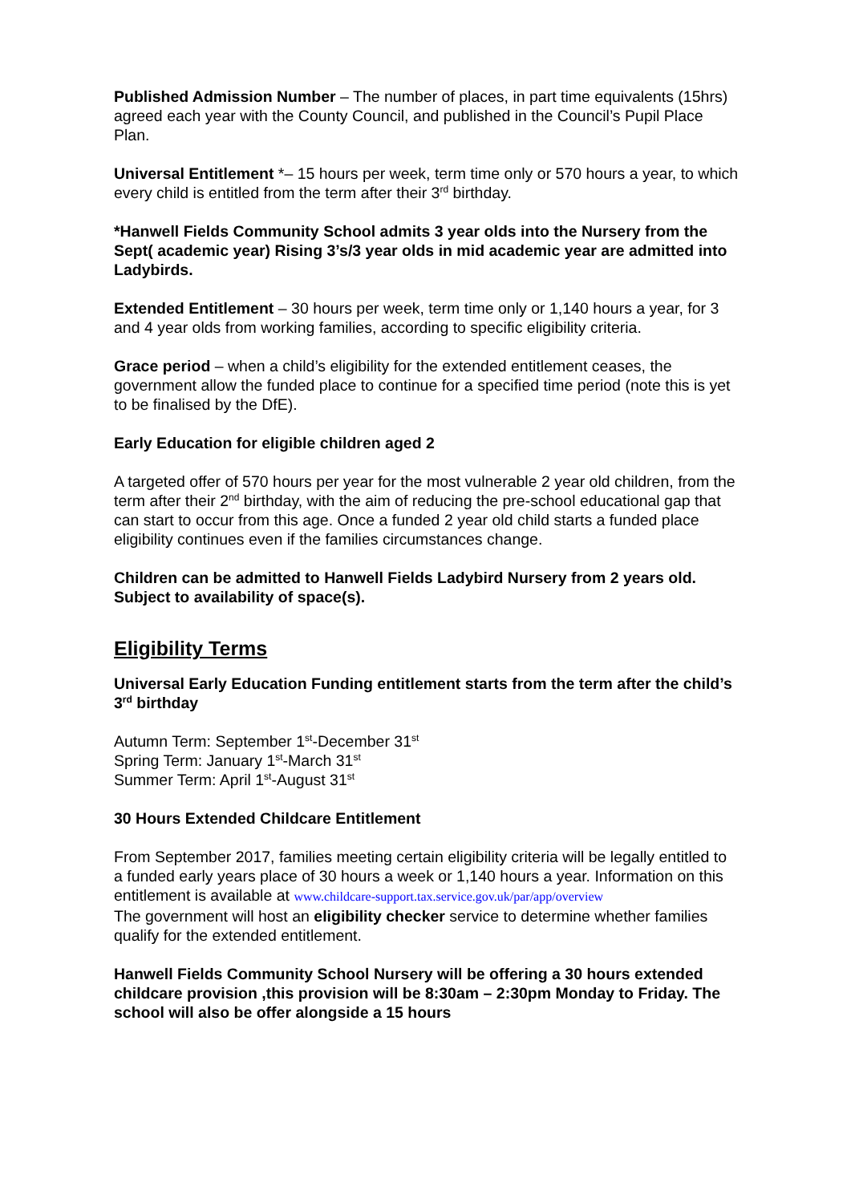Published Admission Number – The number of places, in part time equivalents (15hrs) agreed each year with the County Council, and published in the Council’s Pupil Place Plan.
Universal Entitlement *– 15 hours per week, term time only or 570 hours a year, to which every child is entitled from the term after their 3<sup>rd</sup> birthday.
*Hanwell Fields Community School admits 3 year olds into the Nursery from the Sept( academic year) Rising 3’s/3 year olds in mid academic year are admitted into Ladybirds.
Extended Entitlement – 30 hours per week, term time only or 1,140 hours a year, for 3 and 4 year olds from working families, according to specific eligibility criteria.
Grace period – when a child’s eligibility for the extended entitlement ceases, the government allow the funded place to continue for a specified time period (note this is yet to be finalised by the DfE).
Early Education for eligible children aged 2
A targeted offer of 570 hours per year for the most vulnerable 2 year old children, from the term after their 2<sup>nd</sup> birthday, with the aim of reducing the pre-school educational gap that can start to occur from this age. Once a funded 2 year old child starts a funded place eligibility continues even if the families circumstances change.
Children can be admitted to Hanwell Fields Ladybird Nursery from 2 years old. Subject to availability of space(s).
Eligibility Terms
Universal Early Education Funding entitlement starts from the term after the child’s 3<sup>rd</sup> birthday
Autumn Term: September 1<sup>st</sup>-December 31<sup>st</sup>
Spring Term: January 1<sup>st</sup>-March 31<sup>st</sup>
Summer Term: April 1<sup>st</sup>-August 31<sup>st</sup>
30 Hours Extended Childcare Entitlement
From September 2017, families meeting certain eligibility criteria will be legally entitled to a funded early years place of 30 hours a week or 1,140 hours a year. Information on this entitlement is available at www.childcare-support.tax.service.gov.uk/par/app/overview
The government will host an eligibility checker service to determine whether families qualify for the extended entitlement.
Hanwell Fields Community School Nursery will be offering a 30 hours extended childcare provision ,this provision will be 8:30am – 2:30pm Monday to Friday. The school will also be offer alongside a 15 hours